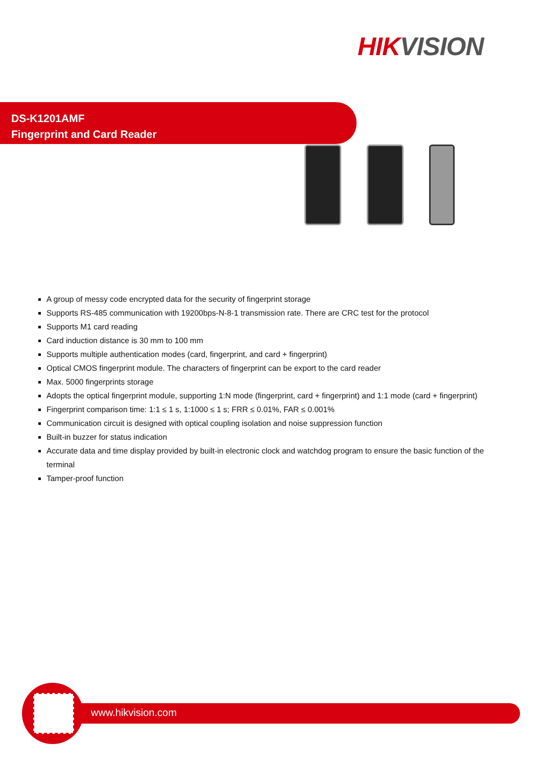HIK VISION
DS-K1201AMF
Fingerprint and Card Reader
A group of messy code encrypted data for the security of fingerprint storage
Supports RS-485 communication with 19200bps-N-8-1 transmission rate. There are CRC test for the protocol
Supports M1 card reading
Card induction distance is 30 mm to 100 mm
Supports multiple authentication modes (card, fingerprint, and card + fingerprint)
Optical CMOS fingerprint module. The characters of fingerprint can be export to the card reader
Max. 5000 fingerprints storage
Adopts the optical fingerprint module, supporting 1:N mode (fingerprint, card + fingerprint) and 1:1 mode (card + fingerprint)
Fingerprint comparison time: 1:1 ≤ 1 s, 1:1000 ≤ 1 s; FRR ≤ 0.01%, FAR ≤ 0.001%
Communication circuit is designed with optical coupling isolation and noise suppression function
Built-in buzzer for status indication
Accurate data and time display provided by built-in electronic clock and watchdog program to ensure the basic function of the terminal
Tamper-proof function
www.hikvision.com